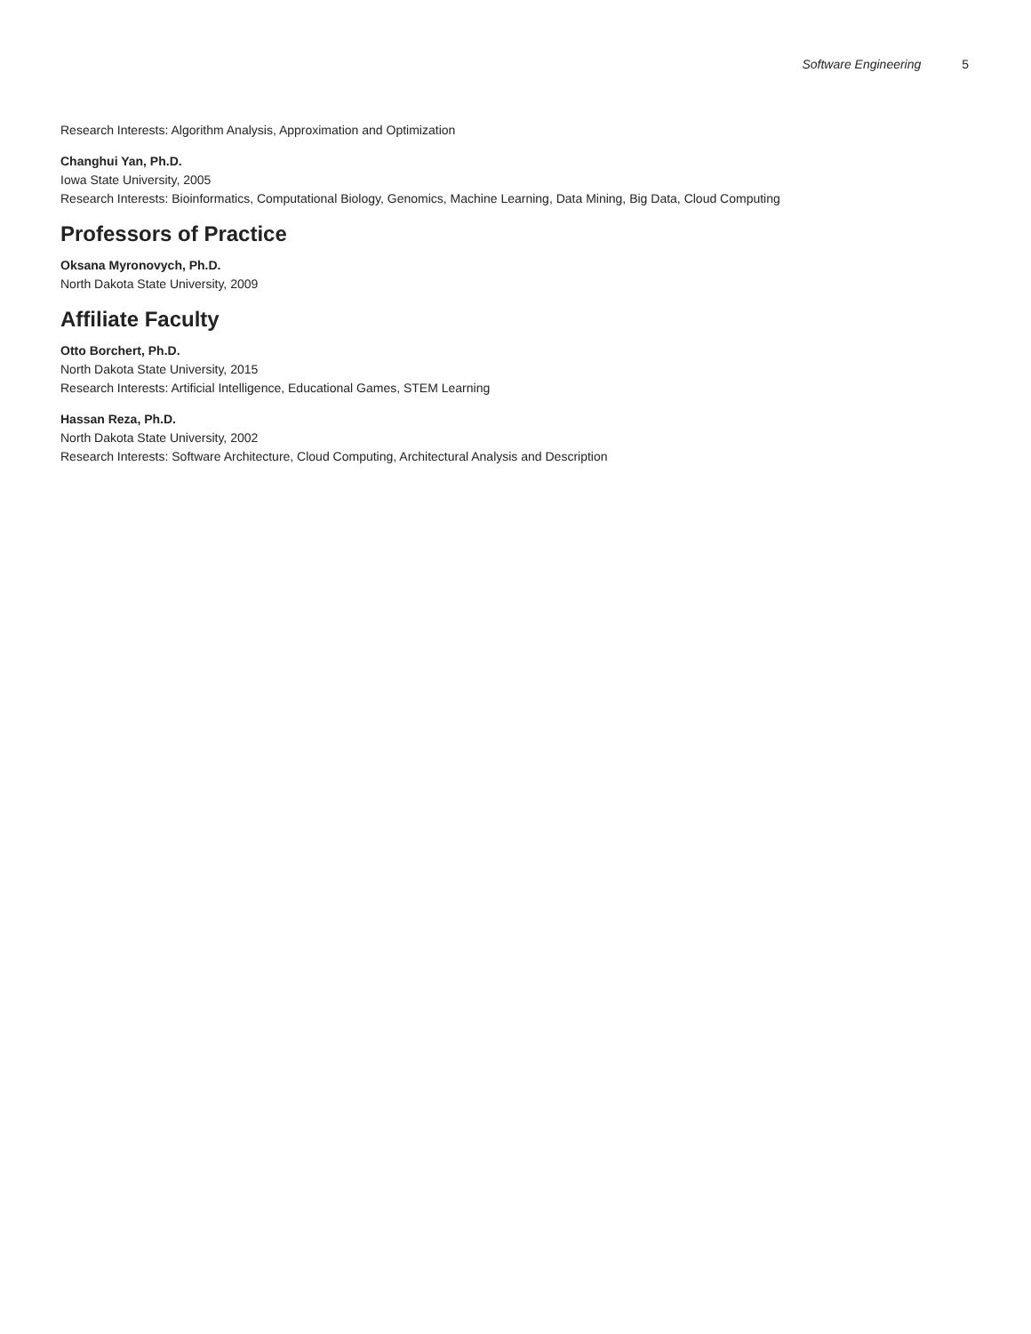Software Engineering 5
Research Interests: Algorithm Analysis, Approximation and Optimization
Changhui Yan, Ph.D.
Iowa State University, 2005
Research Interests: Bioinformatics, Computational Biology, Genomics, Machine Learning, Data Mining, Big Data, Cloud Computing
Professors of Practice
Oksana Myronovych, Ph.D.
North Dakota State University, 2009
Affiliate Faculty
Otto Borchert, Ph.D.
North Dakota State University, 2015
Research Interests: Artificial Intelligence, Educational Games, STEM Learning
Hassan Reza, Ph.D.
North Dakota State University, 2002
Research Interests: Software Architecture, Cloud Computing, Architectural Analysis and Description